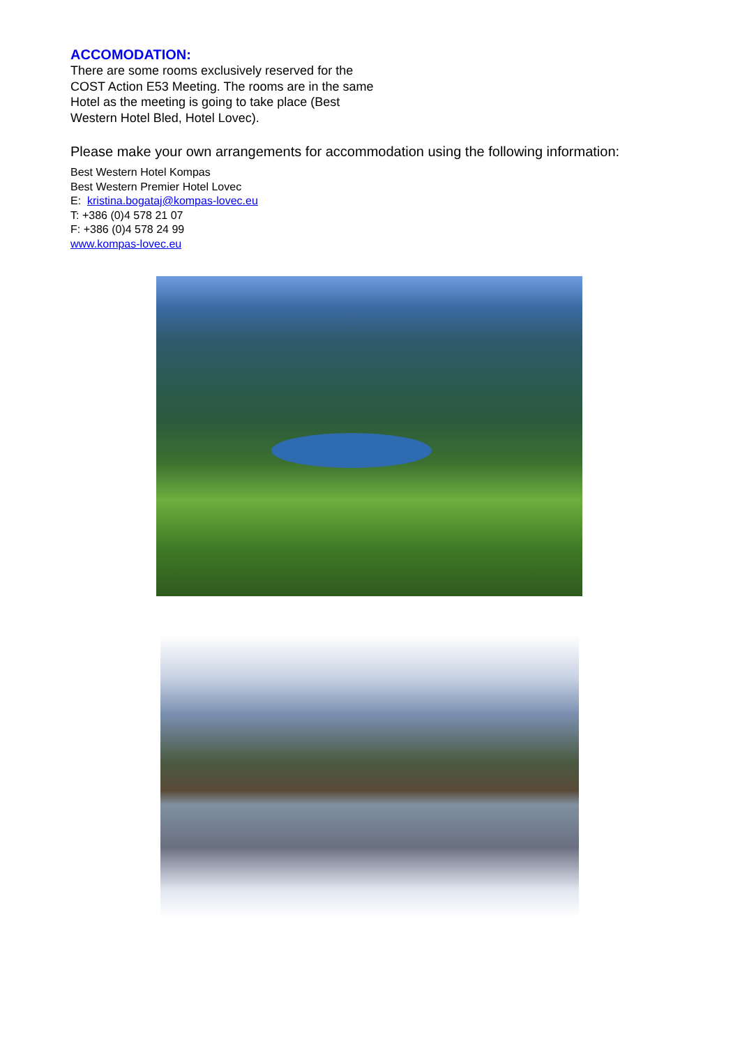ACCOMODATION:
There are some rooms exclusively reserved for the COST Action E53 Meeting. The rooms are in the same Hotel as the meeting is going to take place (Best Western Hotel Bled, Hotel Lovec).
Please make your own arrangements for accommodation using the following information:
Best Western Hotel Kompas
Best Western Premier Hotel Lovec
E: kristina.bogataj@kompas-lovec.eu
T: +386 (0)4 578 21 07
F: +386 (0)4 578 24 99
www.kompas-lovec.eu